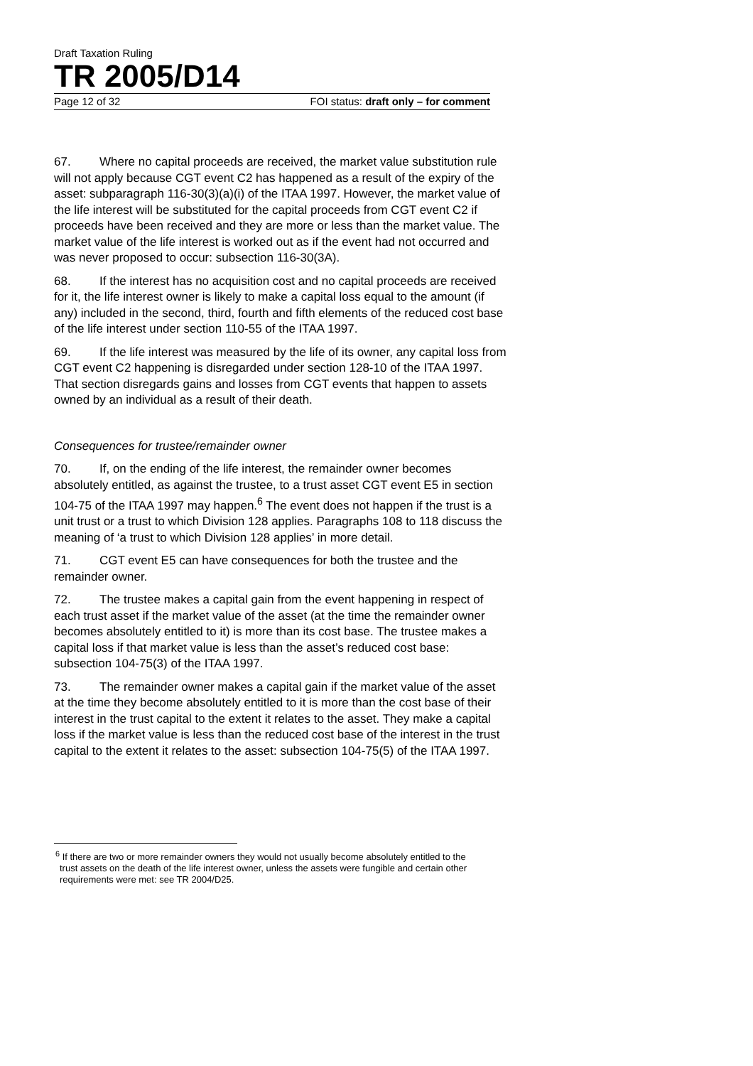Draft Taxation Ruling
TR 2005/D14
Page 12 of 32 FOI status: draft only – for comment
67. Where no capital proceeds are received, the market value substitution rule will not apply because CGT event C2 has happened as a result of the expiry of the asset: subparagraph 116-30(3)(a)(i) of the ITAA 1997. However, the market value of the life interest will be substituted for the capital proceeds from CGT event C2 if proceeds have been received and they are more or less than the market value. The market value of the life interest is worked out as if the event had not occurred and was never proposed to occur: subsection 116-30(3A).
68. If the interest has no acquisition cost and no capital proceeds are received for it, the life interest owner is likely to make a capital loss equal to the amount (if any) included in the second, third, fourth and fifth elements of the reduced cost base of the life interest under section 110-55 of the ITAA 1997.
69. If the life interest was measured by the life of its owner, any capital loss from CGT event C2 happening is disregarded under section 128-10 of the ITAA 1997. That section disregards gains and losses from CGT events that happen to assets owned by an individual as a result of their death.
Consequences for trustee/remainder owner
70. If, on the ending of the life interest, the remainder owner becomes absolutely entitled, as against the trustee, to a trust asset CGT event E5 in section 104-75 of the ITAA 1997 may happen.<sup>6</sup> The event does not happen if the trust is a unit trust or a trust to which Division 128 applies. Paragraphs 108 to 118 discuss the meaning of ‘a trust to which Division 128 applies’ in more detail.
71. CGT event E5 can have consequences for both the trustee and the remainder owner.
72. The trustee makes a capital gain from the event happening in respect of each trust asset if the market value of the asset (at the time the remainder owner becomes absolutely entitled to it) is more than its cost base. The trustee makes a capital loss if that market value is less than the asset’s reduced cost base: subsection 104-75(3) of the ITAA 1997.
73. The remainder owner makes a capital gain if the market value of the asset at the time they become absolutely entitled to it is more than the cost base of their interest in the trust capital to the extent it relates to the asset. They make a capital loss if the market value is less than the reduced cost base of the interest in the trust capital to the extent it relates to the asset: subsection 104-75(5) of the ITAA 1997.
<sup>6</sup> If there are two or more remainder owners they would not usually become absolutely entitled to the trust assets on the death of the life interest owner, unless the assets were fungible and certain other requirements were met: see TR 2004/D25.